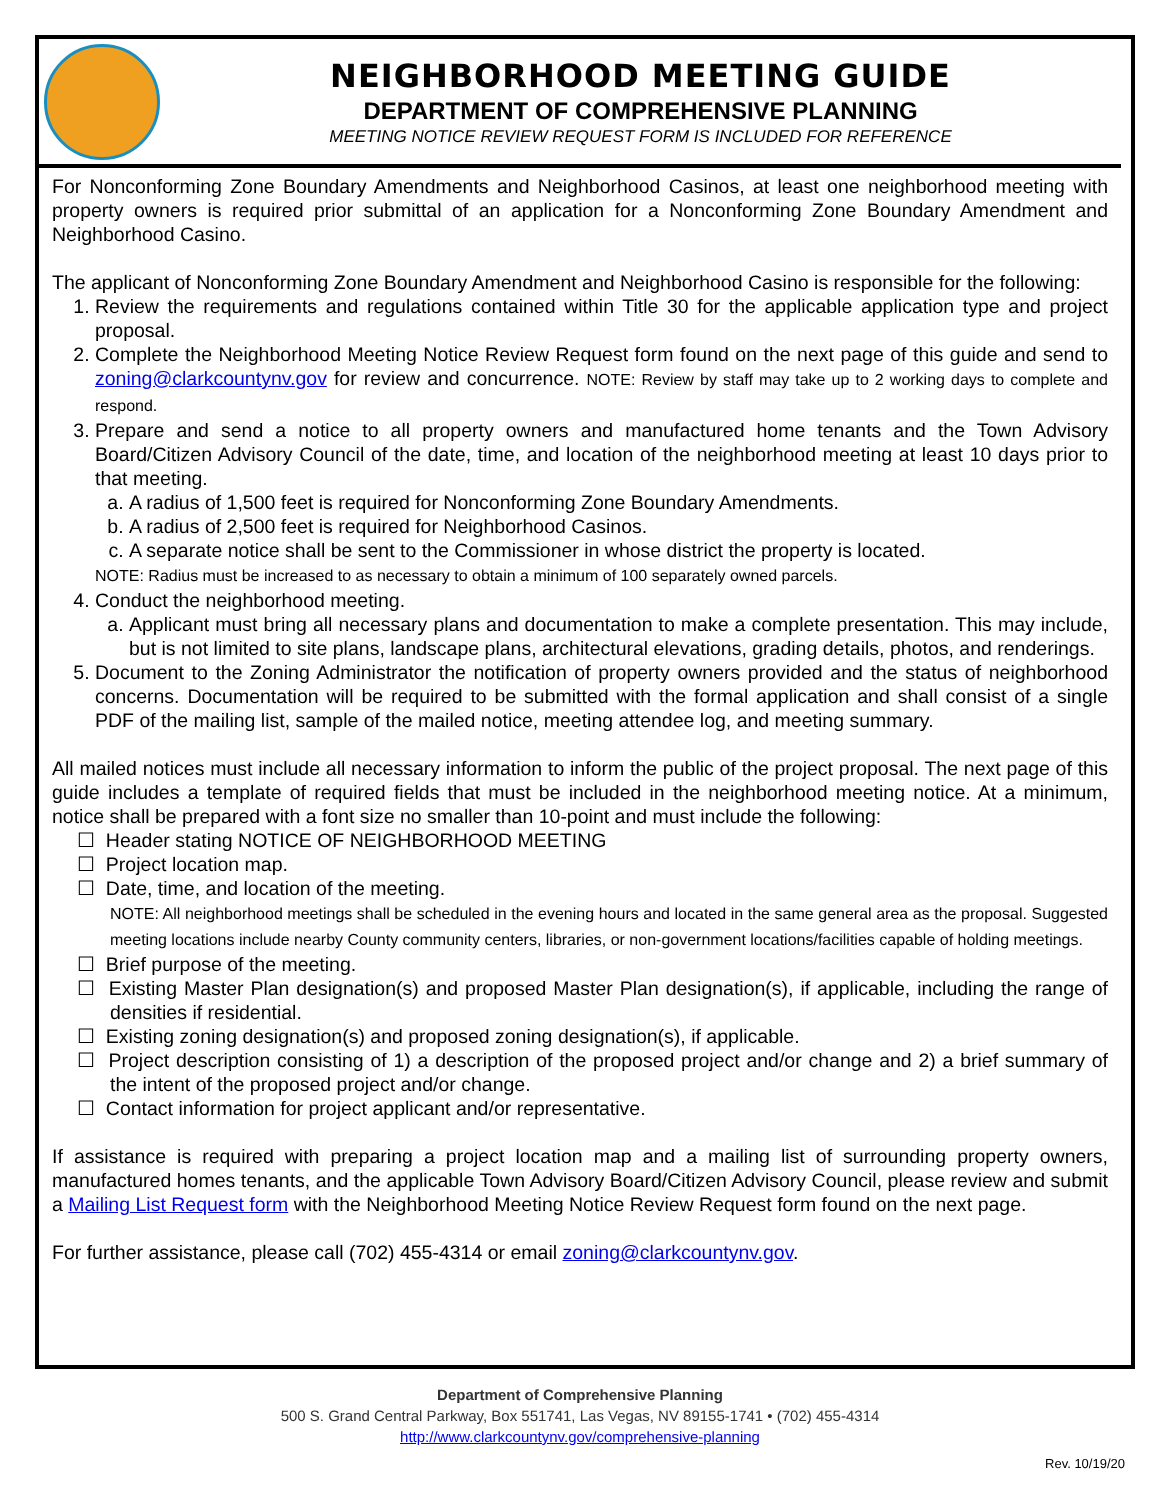NEIGHBORHOOD MEETING GUIDE
DEPARTMENT OF COMPREHENSIVE PLANNING
MEETING NOTICE REVIEW REQUEST FORM IS INCLUDED FOR REFERENCE
For Nonconforming Zone Boundary Amendments and Neighborhood Casinos, at least one neighborhood meeting with property owners is required prior submittal of an application for a Nonconforming Zone Boundary Amendment and Neighborhood Casino.
The applicant of Nonconforming Zone Boundary Amendment and Neighborhood Casino is responsible for the following:
1. Review the requirements and regulations contained within Title 30 for the applicable application type and project proposal.
2. Complete the Neighborhood Meeting Notice Review Request form found on the next page of this guide and send to zoning@clarkcountynv.gov for review and concurrence. NOTE: Review by staff may take up to 2 working days to complete and respond.
3. Prepare and send a notice to all property owners and manufactured home tenants and the Town Advisory Board/Citizen Advisory Council of the date, time, and location of the neighborhood meeting at least 10 days prior to that meeting.
a. A radius of 1,500 feet is required for Nonconforming Zone Boundary Amendments.
b. A radius of 2,500 feet is required for Neighborhood Casinos.
c. A separate notice shall be sent to the Commissioner in whose district the property is located.
NOTE: Radius must be increased to as necessary to obtain a minimum of 100 separately owned parcels.
4. Conduct the neighborhood meeting.
a. Applicant must bring all necessary plans and documentation to make a complete presentation. This may include, but is not limited to site plans, landscape plans, architectural elevations, grading details, photos, and renderings.
5. Document to the Zoning Administrator the notification of property owners provided and the status of neighborhood concerns. Documentation will be required to be submitted with the formal application and shall consist of a single PDF of the mailing list, sample of the mailed notice, meeting attendee log, and meeting summary.
All mailed notices must include all necessary information to inform the public of the project proposal. The next page of this guide includes a template of required fields that must be included in the neighborhood meeting notice. At a minimum, notice shall be prepared with a font size no smaller than 10-point and must include the following:
☐ Header stating NOTICE OF NEIGHBORHOOD MEETING
☐ Project location map.
☐ Date, time, and location of the meeting.
NOTE: All neighborhood meetings shall be scheduled in the evening hours and located in the same general area as the proposal. Suggested meeting locations include nearby County community centers, libraries, or non-government locations/facilities capable of holding meetings.
☐ Brief purpose of the meeting.
☐ Existing Master Plan designation(s) and proposed Master Plan designation(s), if applicable, including the range of densities if residential.
☐ Existing zoning designation(s) and proposed zoning designation(s), if applicable.
☐ Project description consisting of 1) a description of the proposed project and/or change and 2) a brief summary of the intent of the proposed project and/or change.
☐ Contact information for project applicant and/or representative.
If assistance is required with preparing a project location map and a mailing list of surrounding property owners, manufactured homes tenants, and the applicable Town Advisory Board/Citizen Advisory Council, please review and submit a Mailing List Request form with the Neighborhood Meeting Notice Review Request form found on the next page.
For further assistance, please call (702) 455-4314 or email zoning@clarkcountynv.gov.
Department of Comprehensive Planning
500 S. Grand Central Parkway, Box 551741, Las Vegas, NV 89155-1741 • (702) 455-4314
http://www.clarkcountynv.gov/comprehensive-planning
Rev. 10/19/20